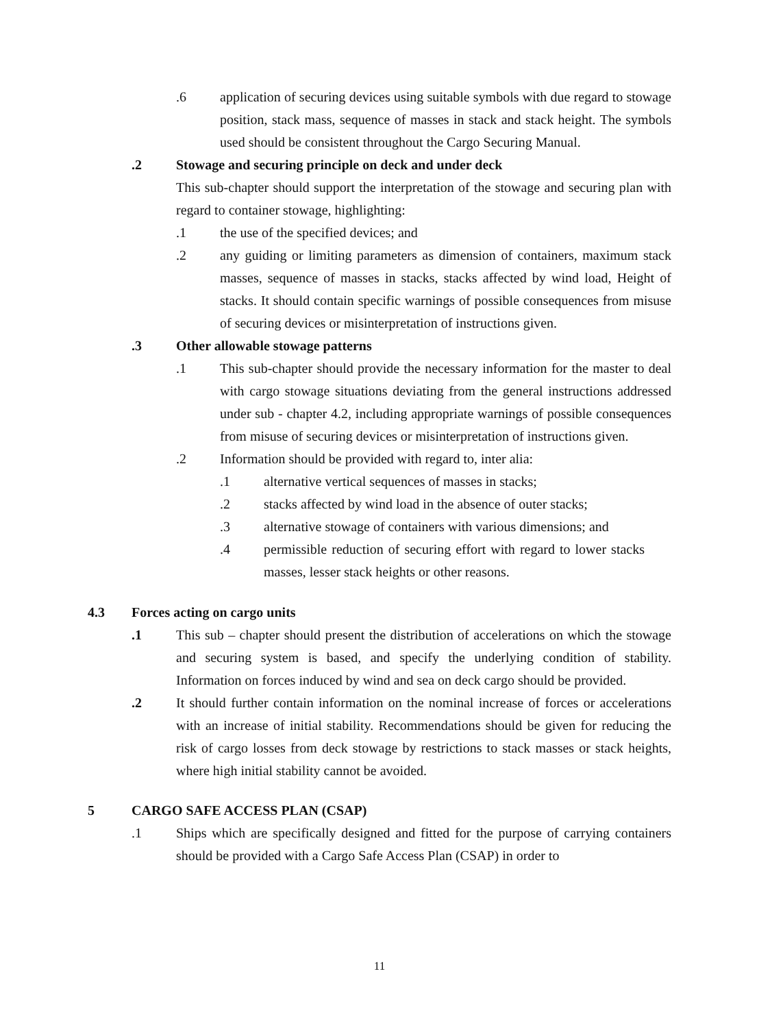.6 application of securing devices using suitable symbols with due regard to stowage position, stack mass, sequence of masses in stack and stack height. The symbols used should be consistent throughout the Cargo Securing Manual.
.2 Stowage and securing principle on deck and under deck
This sub-chapter should support the interpretation of the stowage and securing plan with regard to container stowage, highlighting:
.1 the use of the specified devices; and
.2 any guiding or limiting parameters as dimension of containers, maximum stack masses, sequence of masses in stacks, stacks affected by wind load, Height of stacks. It should contain specific warnings of possible consequences from misuse of securing devices or misinterpretation of instructions given.
.3 Other allowable stowage patterns
.1 This sub-chapter should provide the necessary information for the master to deal with cargo stowage situations deviating from the general instructions addressed under sub - chapter 4.2, including appropriate warnings of possible consequences from misuse of securing devices or misinterpretation of instructions given.
.2 Information should be provided with regard to, inter alia:
.1 alternative vertical sequences of masses in stacks;
.2 stacks affected by wind load in the absence of outer stacks;
.3 alternative stowage of containers with various dimensions; and
.4 permissible reduction of securing effort with regard to lower stacks masses, lesser stack heights or other reasons.
4.3 Forces acting on cargo units
.1 This sub – chapter should present the distribution of accelerations on which the stowage and securing system is based, and specify the underlying condition of stability. Information on forces induced by wind and sea on deck cargo should be provided.
.2 It should further contain information on the nominal increase of forces or accelerations with an increase of initial stability. Recommendations should be given for reducing the risk of cargo losses from deck stowage by restrictions to stack masses or stack heights, where high initial stability cannot be avoided.
5 CARGO SAFE ACCESS PLAN (CSAP)
.1 Ships which are specifically designed and fitted for the purpose of carrying containers should be provided with a Cargo Safe Access Plan (CSAP) in order to
11